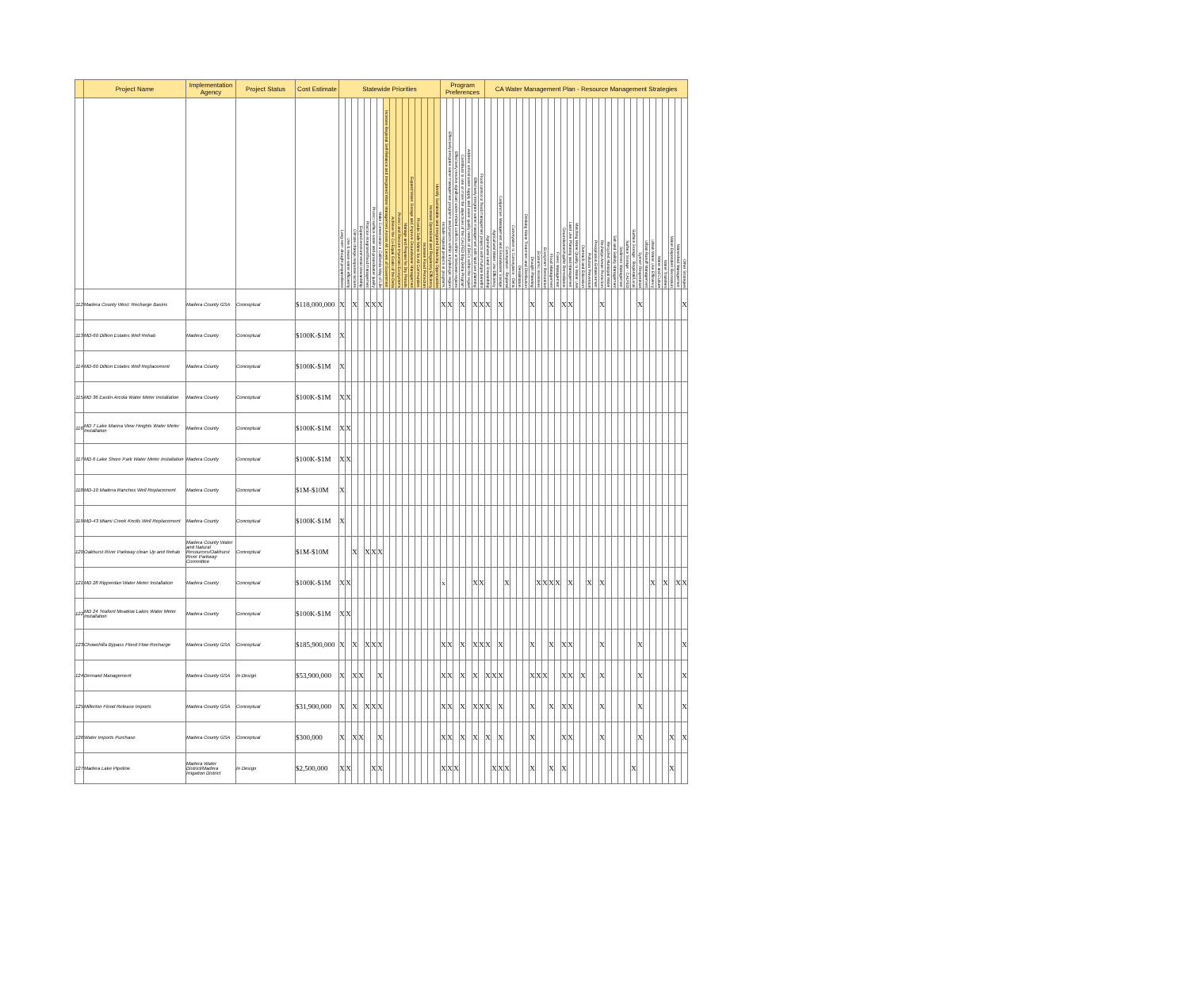| | Project Name | Implementation Agency | Project Status | Cost Estimate | Statewide Priorities | | | | | | | | | | | | | | | | Program Preferences | | | | | | | CA Water Management Plan - Resource Management Strategies | | | | | | | | | | | | | | | | | | | | | | | | | | | | | | | |
| --- | --- | --- | --- | --- | --- | --- | --- | --- | --- | --- | --- | --- | --- | --- | --- | --- | --- | --- | --- | --- | --- | --- | --- | --- | --- | --- | --- | --- | --- | --- | --- | --- | --- | --- | --- | --- | --- | --- | --- | --- | --- | --- | --- | --- | --- | --- | --- | --- | --- | --- | --- | --- | --- | --- | --- | --- | --- | --- | --- |
| | | | | | Long-term drought preparedness | Use & reuse water efficiently | Climate change response actions | Expand environmental stewardship | Practice integrated flood management | Protect surface water and groundwater quality | Make Conservation a California Way of Life | Increase Regional Self-Reliance and Integrated Water Management Across All Levels of Government | Achieve the Co-Equal Goals of the Delta | Protect and Restore Important Ecosystems | Manage and Prepare for Dry Periods | Expand Water Storage and Improve Groundwater Management | Provide Safe Water for All Communities | Increase Flood Protection | Increase Operational and Regulatory Efficiency | Identify Sustainable and Integrated Financing Opportunities | Include regional projects or programs | Effectively integrate water management programs and projects within a hydrologic region | Effectively resolve significant water-related conflicts within or between regions | Contribute to one or more the objectives of the CALFED Bay-Delta Program | Address critical water supply and water quality needs of DACs within the region | Effectively integrate water management with land use planning | Flood control or flood management projects with multiple benefits | Agricultural Land Stewardship | Agricultural Water Use Efficiency | Conjunctive Management and Groundwater Storage | Conveyance - Regional | Conveyance to Conveyance - Delta | Desalination | Drinking Water Treatment and Distribution | Drought Planning | Economic Incentives | Ecosystem Restoration | Flood Management | Forest Management | Groundwater/Aquifer Remediation | Land Use Planning and Management | Matching Water Quality to Water Use | Outreach and Education | Pollution Prevention | Precipitation Enhancement | Recharge Areas Protection | Recycled Municipal Water | Salt and Salinity Management | Sediment Management | Surface Storage - CALFED | Surface Storage - Regional/Local | System Reoperation | Urban Runoff Management | Urban Water Use Efficiency | Water and Culture | Water Transfers | Water-Dependent Recreation | Watershed Management | Other Strategies |
| 112 | Madera County West: Recharge Basins | Madera County GSA | Conceptual | $118,000,000 | X | | X | | X | X | X | | | | | | | | | | X | X | | X | | X | X | X | | X | | | | | X | | | X | | X | X | | | | | X | | | | | | X | | | | | | | X |
| 113 | MD-60 Dillion Estates Well Rehab | Madera County | Conceptual | $100K-$1M | X | | | | | | | | | | | | | | | | | | | | | | | | | | | | | | | | | | | | | | | | | | | | | | | | | | | | | | |
| 114 | MD-60 Dillion Estates Well Replacement | Madera County | Conceptual | $100K-$1M | X | | | | | | | | | | | | | | | | | | | | | | | | | | | | | | | | | | | | | | | | | | | | | | | | | | | | | | |
| 115 | MD 36 Eastin Arcola Water Meter Installation | Madera County | Conceptual | $100K-$1M | X | X | | | | | | | | | | | | | | | | | | | | | | | | | | | | | | | | | | | | | | | | | | | | | | | | | | | | | |
| 116 | MD 7 Lake Marina View Heights Water Meter Installation | Madera County | Conceptual | $100K-$1M | X | X | | | | | | | | | | | | | | | | | | | | | | | | | | | | | | | | | | | | | | | | | | | | | | | | | | | | | |
| 117 | MD 6 Lake Shore Park Water Meter Installation | Madera County | Conceptual | $100K-$1M | X | X | | | | | | | | | | | | | | | | | | | | | | | | | | | | | | | | | | | | | | | | | | | | | | | | | | | | | |
| 118 | MD-10 Madera Ranchos Well Replacement | Madera County | Conceptual | $1M-$10M | X | | | | | | | | | | | | | | | | | | | | | | | | | | | | | | | | | | | | | | | | | | | | | | | | | | | | | | |
| 119 | MD-43 Miami Creek Knolls Well Replacement | Madera County | Conceptual | $100K-$1M | X | | | | | | | | | | | | | | | | | | | | | | | | | | | | | | | | | | | | | | | | | | | | | | | | | | | | | | |
| 120 | Oakhurst River Parkway clean Up and Rehab | Madera County Water and Natural Resources/Oakhurst River Parkway Committee | Conceptual | $1M-$10M | | | X | | X | X | X | | | | | | | | | | | | | | | | | | | | | | | | | | | | | | | | | | | | | | | | | | | | | | | | |
| 121 | MD 28 Ripperdan Water Meter Installation | Madera County | Conceptual | $100K-$1M | X | X | | | | | | | | | | | | | | | x | | | | | X | X | | | | X | | | | | X | X | X | X | | X | | | X | | X | | | | | | | | X | | X | | X | X |
| 122 | MD 24 Teaford Meadow Lakes Water Meter Installation | Madera County | Conceptual | $100K-$1M | X | X | | | | | | | | | | | | | | | | | | | | | | | | | | | | | | | | | | | | | | | | | | | | | | | | | | | | | |
| 123 | Chowchilla Bypass Flood Flow Recharge | Madera County GSA | Conceptual | $185,900,000 | X | | X | | X | X | X | | | | | | | | | | X | X | | X | | X | X | X | | X | | | | | X | | | X | | X | X | | | | | X | | | | | | X | | | | | | | X |
| 124 | Demand Management | Madera County GSA | In Design | $53,900,000 | X | | X | X | | | X | | | | | | | | | | X | X | | X | | X | | X | X | X | | | | | X | X | X | | | X | X | | X | | | X | | | | | | X | | | | | | | X |
| 125 | Millerton Flood Release Imports | Madera County GSA | Conceptual | $31,900,000 | X | | X | | X | X | X | | | | | | | | | | X | X | | X | | X | X | X | | X | | | | | X | | | X | | X | X | | | | | X | | | | | | X | | | | | | | X |
| 126 | Water Imports Purchase | Madera County GSA | Conceptual | $300,000 | X | | X | X | | | X | | | | | | | | | | X | X | | X | | X | | X | | X | | | | | X | | | | | X | X | | | | | X | | | | | | X | | | | | X | | X |
| 127 | Madera Lake Pipeline | Madera Water District/Madera Irrigation District | In Design | $2,500,000 | X | X | | | | X | X | | | | | | | | | | X | X | X | | | | | | X | X | X | | | | X | | | X | | X | | | | | | | | | | | X | | | | | | X | | |